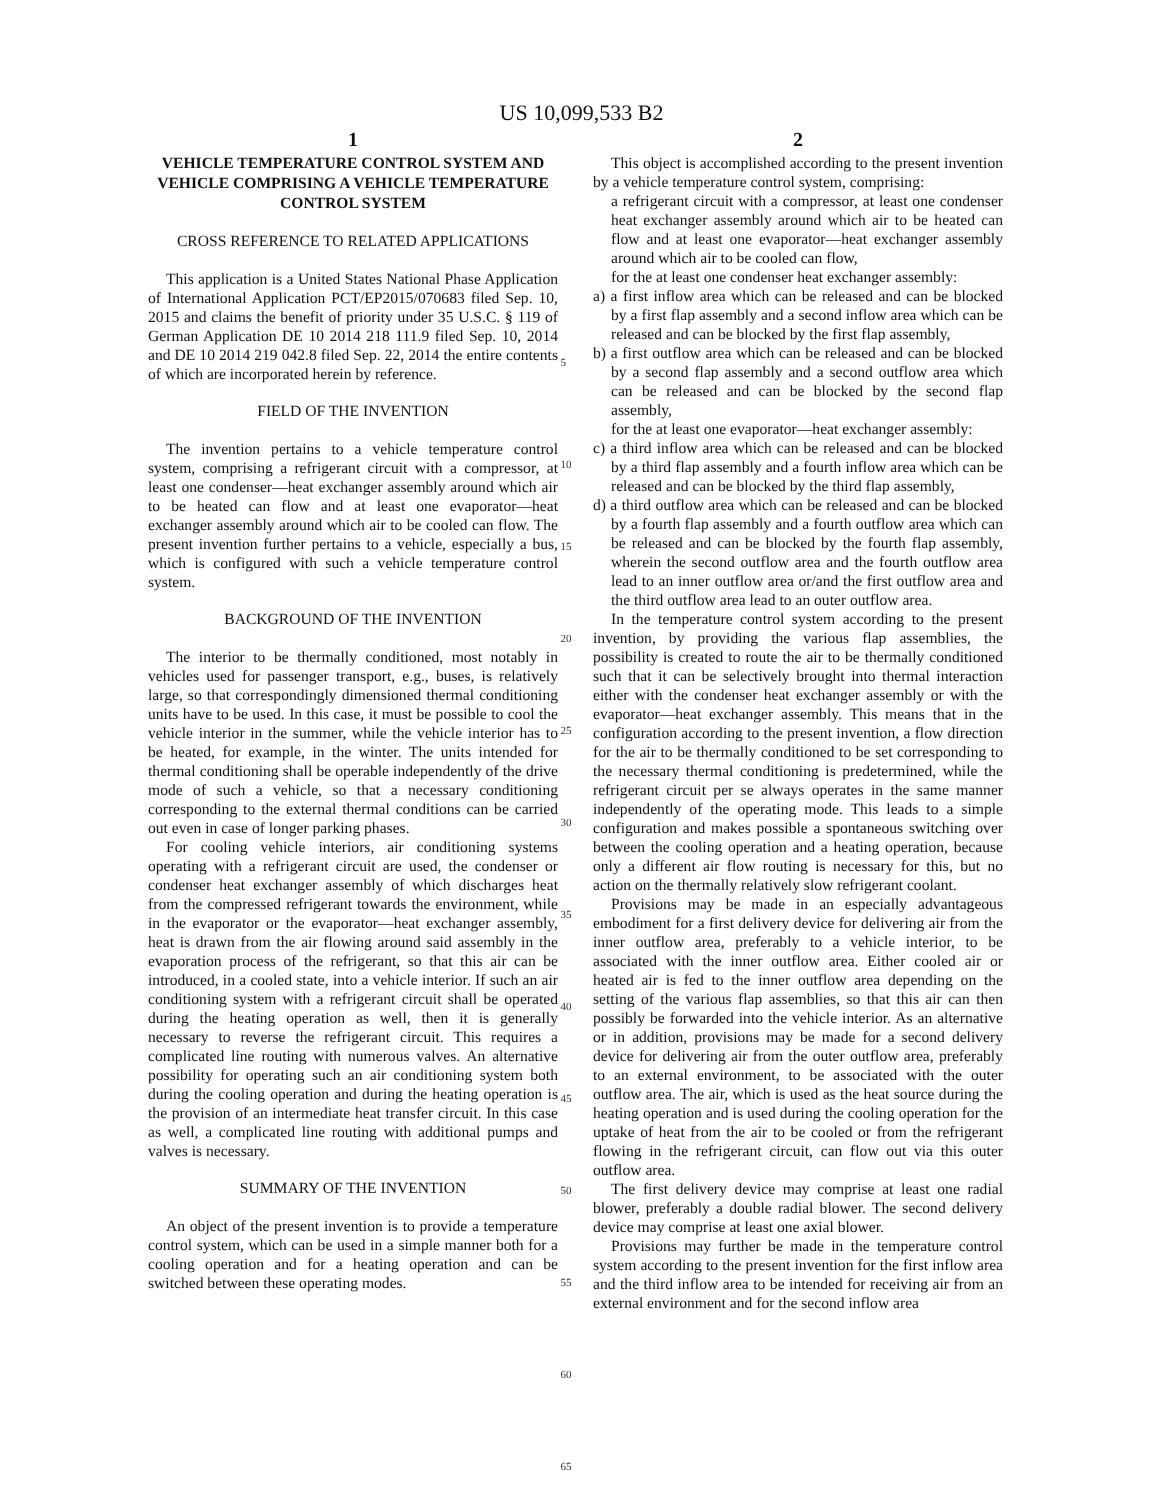US 10,099,533 B2
1
VEHICLE TEMPERATURE CONTROL SYSTEM AND VEHICLE COMPRISING A VEHICLE TEMPERATURE CONTROL SYSTEM
CROSS REFERENCE TO RELATED APPLICATIONS
This application is a United States National Phase Application of International Application PCT/EP2015/070683 filed Sep. 10, 2015 and claims the benefit of priority under 35 U.S.C. § 119 of German Application DE 10 2014 218 111.9 filed Sep. 10, 2014 and DE 10 2014 219 042.8 filed Sep. 22, 2014 the entire contents of which are incorporated herein by reference.
FIELD OF THE INVENTION
The invention pertains to a vehicle temperature control system, comprising a refrigerant circuit with a compressor, at least one condenser—heat exchanger assembly around which air to be heated can flow and at least one evaporator—heat exchanger assembly around which air to be cooled can flow. The present invention further pertains to a vehicle, especially a bus, which is configured with such a vehicle temperature control system.
BACKGROUND OF THE INVENTION
The interior to be thermally conditioned, most notably in vehicles used for passenger transport, e.g., buses, is relatively large, so that correspondingly dimensioned thermal conditioning units have to be used. In this case, it must be possible to cool the vehicle interior in the summer, while the vehicle interior has to be heated, for example, in the winter. The units intended for thermal conditioning shall be operable independently of the drive mode of such a vehicle, so that a necessary conditioning corresponding to the external thermal conditions can be carried out even in case of longer parking phases.
For cooling vehicle interiors, air conditioning systems operating with a refrigerant circuit are used, the condenser or condenser heat exchanger assembly of which discharges heat from the compressed refrigerant towards the environment, while in the evaporator or the evaporator—heat exchanger assembly, heat is drawn from the air flowing around said assembly in the evaporation process of the refrigerant, so that this air can be introduced, in a cooled state, into a vehicle interior. If such an air conditioning system with a refrigerant circuit shall be operated during the heating operation as well, then it is generally necessary to reverse the refrigerant circuit. This requires a complicated line routing with numerous valves. An alternative possibility for operating such an air conditioning system both during the cooling operation and during the heating operation is the provision of an intermediate heat transfer circuit. In this case as well, a complicated line routing with additional pumps and valves is necessary.
SUMMARY OF THE INVENTION
An object of the present invention is to provide a temperature control system, which can be used in a simple manner both for a cooling operation and for a heating operation and can be switched between these operating modes.
5
10
15
20
25
30
35
40
45
50
55
60
65
2
This object is accomplished according to the present invention by a vehicle temperature control system, comprising:
a refrigerant circuit with a compressor, at least one condenser heat exchanger assembly around which air to be heated can flow and at least one evaporator—heat exchanger assembly around which air to be cooled can flow,
for the at least one condenser heat exchanger assembly:
a) a first inflow area which can be released and can be blocked by a first flap assembly and a second inflow area which can be released and can be blocked by the first flap assembly,
b) a first outflow area which can be released and can be blocked by a second flap assembly and a second outflow area which can be released and can be blocked by the second flap assembly,
for the at least one evaporator—heat exchanger assembly:
c) a third inflow area which can be released and can be blocked by a third flap assembly and a fourth inflow area which can be released and can be blocked by the third flap assembly,
d) a third outflow area which can be released and can be blocked by a fourth flap assembly and a fourth outflow area which can be released and can be blocked by the fourth flap assembly, wherein the second outflow area and the fourth outflow area lead to an inner outflow area or/and the first outflow area and the third outflow area lead to an outer outflow area.
In the temperature control system according to the present invention, by providing the various flap assemblies, the possibility is created to route the air to be thermally conditioned such that it can be selectively brought into thermal interaction either with the condenser heat exchanger assembly or with the evaporator—heat exchanger assembly. This means that in the configuration according to the present invention, a flow direction for the air to be thermally conditioned to be set corresponding to the necessary thermal conditioning is predetermined, while the refrigerant circuit per se always operates in the same manner independently of the operating mode. This leads to a simple configuration and makes possible a spontaneous switching over between the cooling operation and a heating operation, because only a different air flow routing is necessary for this, but no action on the thermally relatively slow refrigerant coolant.
Provisions may be made in an especially advantageous embodiment for a first delivery device for delivering air from the inner outflow area, preferably to a vehicle interior, to be associated with the inner outflow area. Either cooled air or heated air is fed to the inner outflow area depending on the setting of the various flap assemblies, so that this air can then possibly be forwarded into the vehicle interior. As an alternative or in addition, provisions may be made for a second delivery device for delivering air from the outer outflow area, preferably to an external environment, to be associated with the outer outflow area. The air, which is used as the heat source during the heating operation and is used during the cooling operation for the uptake of heat from the air to be cooled or from the refrigerant flowing in the refrigerant circuit, can flow out via this outer outflow area.
The first delivery device may comprise at least one radial blower, preferably a double radial blower. The second delivery device may comprise at least one axial blower.
Provisions may further be made in the temperature control system according to the present invention for the first inflow area and the third inflow area to be intended for receiving air from an external environment and for the second inflow area